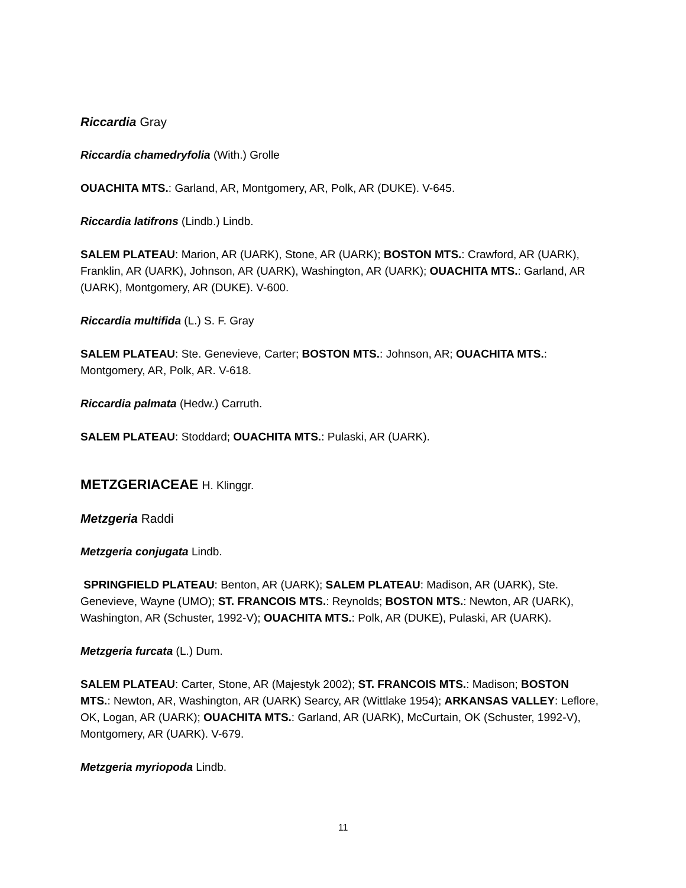Riccardia Gray
Riccardia chamedryfolia (With.) Grolle
OUACHITA MTS.: Garland, AR, Montgomery, AR, Polk, AR (DUKE). V-645.
Riccardia latifrons (Lindb.) Lindb.
SALEM PLATEAU: Marion, AR (UARK), Stone, AR (UARK); BOSTON MTS.: Crawford, AR (UARK), Franklin, AR (UARK), Johnson, AR (UARK), Washington, AR (UARK); OUACHITA MTS.: Garland, AR (UARK), Montgomery, AR (DUKE). V-600.
Riccardia multifida (L.) S. F. Gray
SALEM PLATEAU: Ste. Genevieve, Carter; BOSTON MTS.: Johnson, AR; OUACHITA MTS.: Montgomery, AR, Polk, AR. V-618.
Riccardia palmata (Hedw.) Carruth.
SALEM PLATEAU: Stoddard; OUACHITA MTS.: Pulaski, AR (UARK).
METZGERIACEAE H. Klinggr.
Metzgeria Raddi
Metzgeria conjugata Lindb.
SPRINGFIELD PLATEAU: Benton, AR (UARK); SALEM PLATEAU: Madison, AR (UARK), Ste. Genevieve, Wayne (UMO); ST. FRANCOIS MTS.: Reynolds; BOSTON MTS.: Newton, AR (UARK), Washington, AR (Schuster, 1992-V); OUACHITA MTS.: Polk, AR (DUKE), Pulaski, AR (UARK).
Metzgeria furcata (L.) Dum.
SALEM PLATEAU: Carter, Stone, AR (Majestyk 2002); ST. FRANCOIS MTS.: Madison; BOSTON MTS.: Newton, AR, Washington, AR (UARK) Searcy, AR (Wittlake 1954); ARKANSAS VALLEY: Leflore, OK, Logan, AR (UARK); OUACHITA MTS.: Garland, AR (UARK), McCurtain, OK (Schuster, 1992-V), Montgomery, AR (UARK). V-679.
Metzgeria myriopoda Lindb.
11